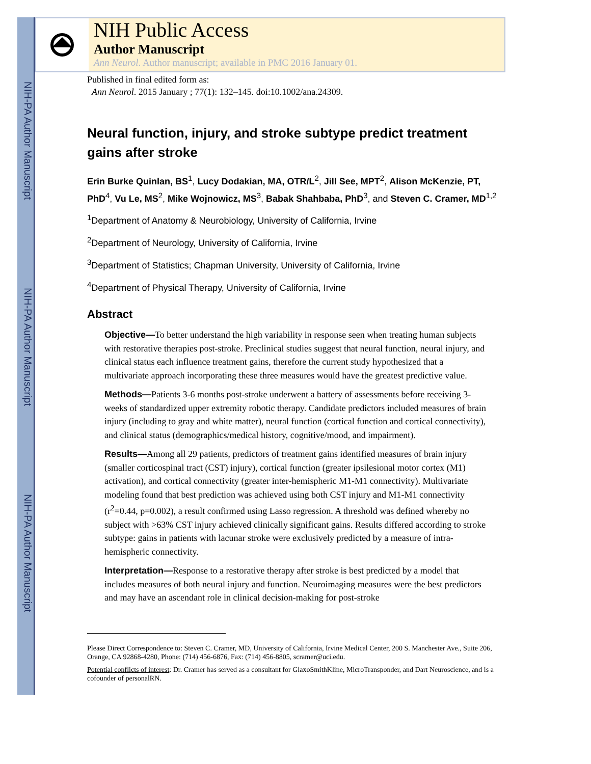NIH-PA Author Manuscript
NIH-PA Author Manuscript
NIH-PA Author Manuscript
NIH Public Access
Author Manuscript
Ann Neurol. Author manuscript; available in PMC 2016 January 01.
Published in final edited form as:
Ann Neurol. 2015 January ; 77(1): 132–145. doi:10.1002/ana.24309.
Neural function, injury, and stroke subtype predict treatment gains after stroke
Erin Burke Quinlan, BS<sup>1</sup>, Lucy Dodakian, MA, OTR/L<sup>2</sup>, Jill See, MPT<sup>2</sup>, Alison McKenzie, PT, PhD<sup>4</sup>, Vu Le, MS<sup>2</sup>, Mike Wojnowicz, MS<sup>3</sup>, Babak Shahbaba, PhD<sup>3</sup>, and Steven C. Cramer, MD<sup>1,2</sup>
<sup>1</sup> Department of Anatomy & Neurobiology, University of California, Irvine
<sup>2</sup> Department of Neurology, University of California, Irvine
<sup>3</sup> Department of Statistics; Chapman University, University of California, Irvine
<sup>4</sup> Department of Physical Therapy, University of California, Irvine
Abstract
Objective—To better understand the high variability in response seen when treating human subjects with restorative therapies post-stroke. Preclinical studies suggest that neural function, neural injury, and clinical status each influence treatment gains, therefore the current study hypothesized that a multivariate approach incorporating these three measures would have the greatest predictive value.
Methods—Patients 3-6 months post-stroke underwent a battery of assessments before receiving 3-weeks of standardized upper extremity robotic therapy. Candidate predictors included measures of brain injury (including to gray and white matter), neural function (cortical function and cortical connectivity), and clinical status (demographics/medical history, cognitive/mood, and impairment).
Results—Among all 29 patients, predictors of treatment gains identified measures of brain injury (smaller corticospinal tract (CST) injury), cortical function (greater ipsilesional motor cortex (M1) activation), and cortical connectivity (greater inter-hemispheric M1-M1 connectivity). Multivariate modeling found that best prediction was achieved using both CST injury and M1-M1 connectivity (r<sup>2</sup>=0.44, p=0.002), a result confirmed using Lasso regression. A threshold was defined whereby no subject with >63% CST injury achieved clinically significant gains. Results differed according to stroke subtype: gains in patients with lacunar stroke were exclusively predicted by a measure of intra-hemispheric connectivity.
Interpretation—Response to a restorative therapy after stroke is best predicted by a model that includes measures of both neural injury and function. Neuroimaging measures were the best predictors and may have an ascendant role in clinical decision-making for post-stroke
Please Direct Correspondence to: Steven C. Cramer, MD, University of California, Irvine Medical Center, 200 S. Manchester Ave., Suite 206, Orange, CA 92868-4280, Phone: (714) 456-6876, Fax: (714) 456-8805, scramer@uci.edu.
Potential conflicts of interest: Dr. Cramer has served as a consultant for GlaxoSmithKline, MicroTransponder, and Dart Neuroscience, and is a cofounder of personalRN.